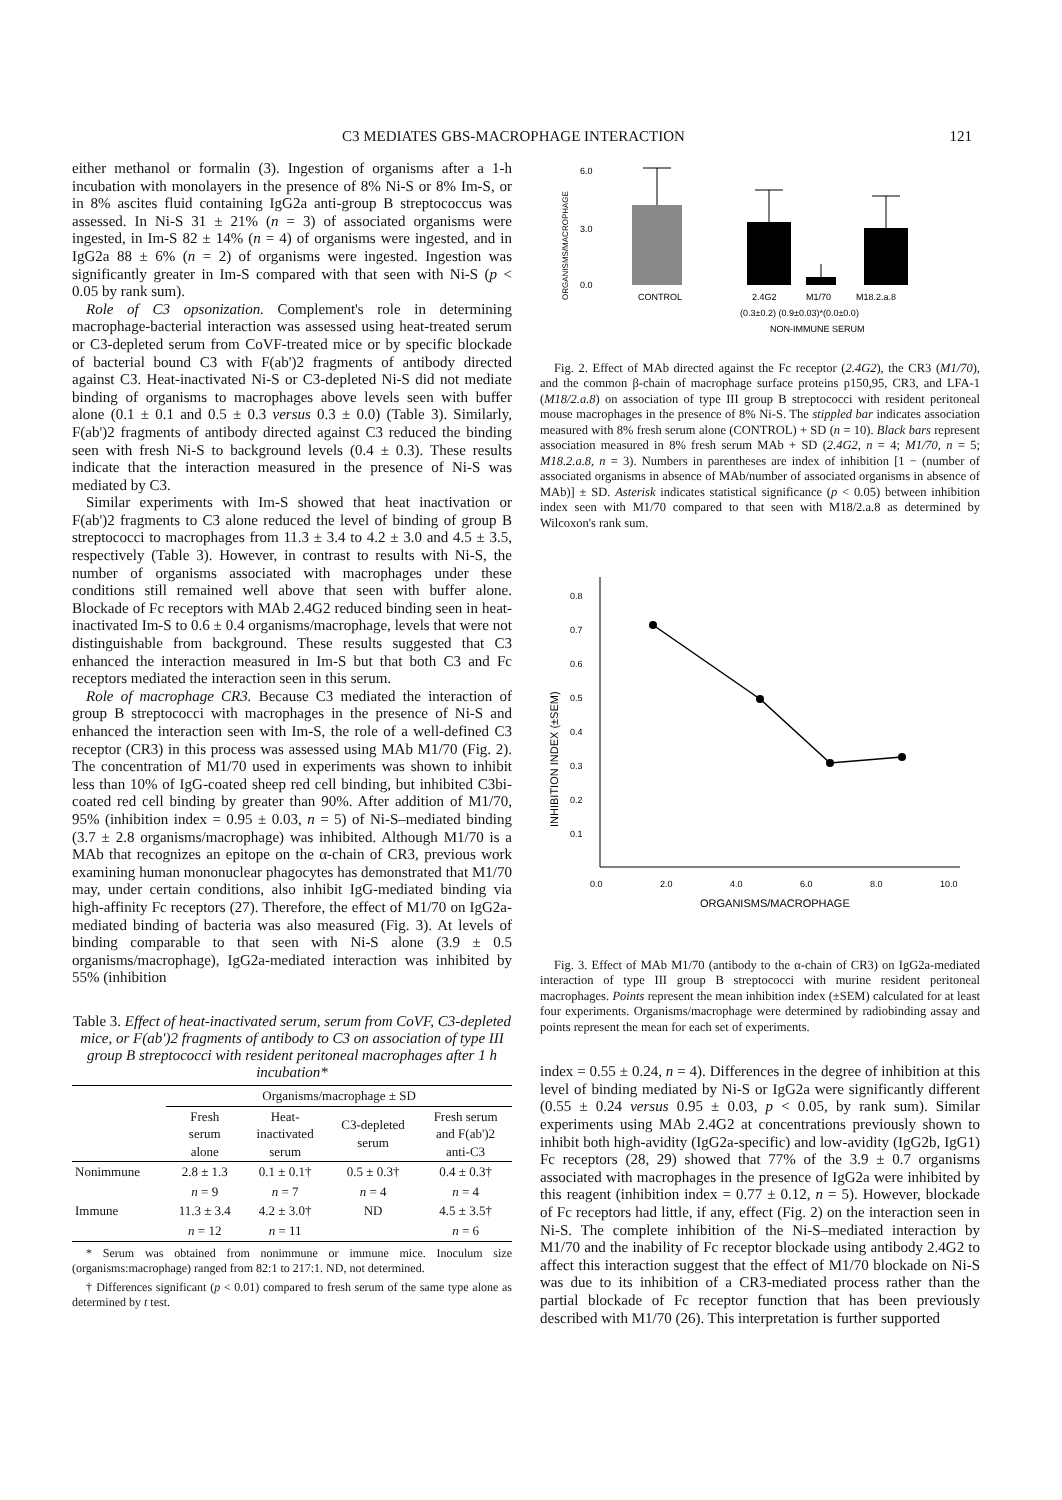C3 MEDIATES GBS-MACROPHAGE INTERACTION 121
either methanol or formalin (3). Ingestion of organisms after a 1-h incubation with monolayers in the presence of 8% Ni-S or 8% Im-S, or in 8% ascites fluid containing IgG2a anti-group B streptococcus was assessed. In Ni-S 31 ± 21% (n = 3) of associated organisms were ingested, in Im-S 82 ± 14% (n = 4) of organisms were ingested, and in IgG2a 88 ± 6% (n = 2) of organisms were ingested. Ingestion was significantly greater in Im-S compared with that seen with Ni-S (p < 0.05 by rank sum).
Role of C3 opsonization. Complement's role in determining macrophage-bacterial interaction was assessed using heat-treated serum or C3-depleted serum from CoVF-treated mice or by specific blockade of bacterial bound C3 with F(ab')2 fragments of antibody directed against C3. Heat-inactivated Ni-S or C3-depleted Ni-S did not mediate binding of organisms to macrophages above levels seen with buffer alone (0.1 ± 0.1 and 0.5 ± 0.3 versus 0.3 ± 0.0) (Table 3). Similarly, F(ab')2 fragments of antibody directed against C3 reduced the binding seen with fresh Ni-S to background levels (0.4 ± 0.3). These results indicate that the interaction measured in the presence of Ni-S was mediated by C3.
Similar experiments with Im-S showed that heat inactivation or F(ab')2 fragments to C3 alone reduced the level of binding of group B streptococci to macrophages from 11.3 ± 3.4 to 4.2 ± 3.0 and 4.5 ± 3.5, respectively (Table 3). However, in contrast to results with Ni-S, the number of organisms associated with macrophages under these conditions still remained well above that seen with buffer alone. Blockade of Fc receptors with MAb 2.4G2 reduced binding seen in heat-inactivated Im-S to 0.6 ± 0.4 organisms/macrophage, levels that were not distinguishable from background. These results suggested that C3 enhanced the interaction measured in Im-S but that both C3 and Fc receptors mediated the interaction seen in this serum.
Role of macrophage CR3. Because C3 mediated the interaction of group B streptococci with macrophages in the presence of Ni-S and enhanced the interaction seen with Im-S, the role of a well-defined C3 receptor (CR3) in this process was assessed using MAb M1/70 (Fig. 2). The concentration of M1/70 used in experiments was shown to inhibit less than 10% of IgG-coated sheep red cell binding, but inhibited C3bi-coated red cell binding by greater than 90%. After addition of M1/70, 95% (inhibition index = 0.95 ± 0.03, n = 5) of Ni-S–mediated binding (3.7 ± 2.8 organisms/macrophage) was inhibited. Although M1/70 is a MAb that recognizes an epitope on the α-chain of CR3, previous work examining human mononuclear phagocytes has demonstrated that M1/70 may, under certain conditions, also inhibit IgG-mediated binding via high-affinity Fc receptors (27). Therefore, the effect of M1/70 on IgG2a-mediated binding of bacteria was also measured (Fig. 3). At levels of binding comparable to that seen with Ni-S alone (3.9 ± 0.5 organisms/macrophage), IgG2a-mediated interaction was inhibited by 55% (inhibition
Table 3. Effect of heat-inactivated serum, serum from CoVF, C3-depleted mice, or F(ab')2 fragments of antibody to C3 on association of type III group B streptococci with resident peritoneal macrophages after 1 h incubation*
| | Organisms/macrophage ± SD | | | |
| --- | --- | --- | --- | --- |
| | Fresh serum alone | Heat- inactivated serum | C3-depleted serum | Fresh serum and F(ab')2 anti-C3 |
| Nonimmune | 2.8 ± 1.3 | 0.1 ± 0.1† | 0.5 ± 0.3† | 0.4 ± 0.3† |
| | n = 9 | n = 7 | n = 4 | n = 4 |
| Immune | 11.3 ± 3.4 | 4.2 ± 3.0† | ND | 4.5 ± 3.5† |
| | n = 12 | n = 11 | | n = 6 |
* Serum was obtained from nonimmune or immune mice. Inoculum size (organisms:macrophage) ranged from 82:1 to 217:1. ND, not determined.
† Differences significant (p < 0.01) compared to fresh serum of the same type alone as determined by t test.
ORGANISMS/MACROPHAGE
6.0
3.0
0.0
CONTROL
2.4G2
M1/70
M18.2.a.8
(0.3±0.2) (0.9±0.03)*(0.0±0.0)
NON-IMMUNE SERUM
Fig. 2. Effect of MAb directed against the Fc receptor (2.4G2), the CR3 (M1/70), and the common β-chain of macrophage surface proteins p150,95, CR3, and LFA-1 (M18/2.a.8) on association of type III group B streptococci with resident peritoneal mouse macrophages in the presence of 8% Ni-S. The stippled bar indicates association measured with 8% fresh serum alone (CONTROL) + SD (n = 10). Black bars represent association measured in 8% fresh serum MAb + SD (2.4G2, n = 4; M1/70, n = 5; M18.2.a.8, n = 3). Numbers in parentheses are index of inhibition [1 − (number of associated organisms in absence of MAb/number of associated organisms in absence of MAb)] ± SD. Asterisk indicates statistical significance (p < 0.05) between inhibition index seen with M1/70 compared to that seen with M18/2.a.8 as determined by Wilcoxon's rank sum.
INHIBITION INDEX (±SEM)
0.8
0.7
0.6
0.5
0.4
0.3
0.2
0.1
0.0
2.0
4.0
6.0
8.0
10.0
ORGANISMS/MACROPHAGE
Fig. 3. Effect of MAb M1/70 (antibody to the α-chain of CR3) on IgG2a-mediated interaction of type III group B streptococci with murine resident peritoneal macrophages. Points represent the mean inhibition index (±SEM) calculated for at least four experiments. Organisms/macrophage were determined by radiobinding assay and points represent the mean for each set of experiments.
index = 0.55 ± 0.24, n = 4). Differences in the degree of inhibition at this level of binding mediated by Ni-S or IgG2a were significantly different (0.55 ± 0.24 versus 0.95 ± 0.03, p < 0.05, by rank sum). Similar experiments using MAb 2.4G2 at concentrations previously shown to inhibit both high-avidity (IgG2a-specific) and low-avidity (IgG2b, IgG1) Fc receptors (28, 29) showed that 77% of the 3.9 ± 0.7 organisms associated with macrophages in the presence of IgG2a were inhibited by this reagent (inhibition index = 0.77 ± 0.12, n = 5). However, blockade of Fc receptors had little, if any, effect (Fig. 2) on the interaction seen in Ni-S. The complete inhibition of the Ni-S–mediated interaction by M1/70 and the inability of Fc receptor blockade using antibody 2.4G2 to affect this interaction suggest that the effect of M1/70 blockade on Ni-S was due to its inhibition of a CR3-mediated process rather than the partial blockade of Fc receptor function that has been previously described with M1/70 (26). This interpretation is further supported